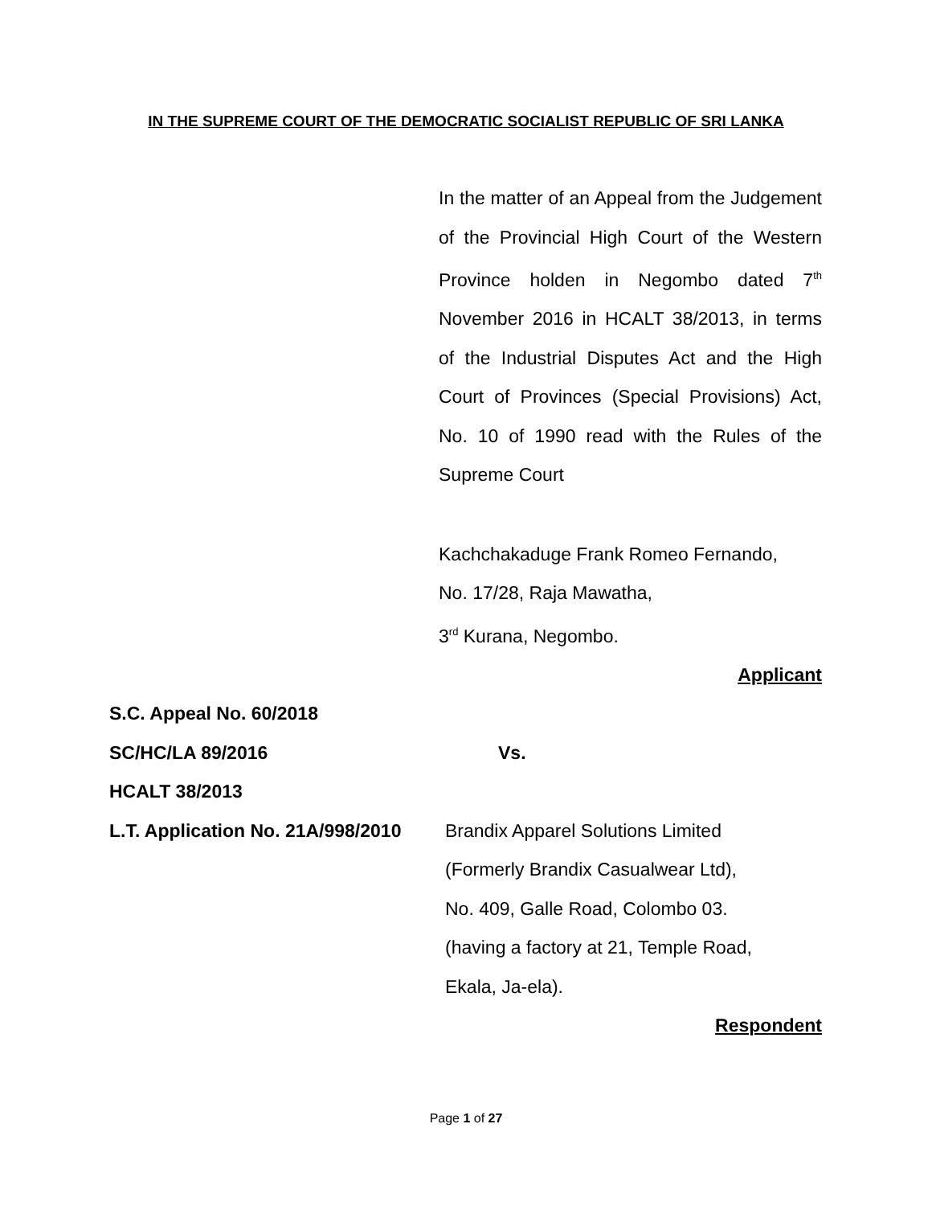IN THE SUPREME COURT OF THE DEMOCRATIC SOCIALIST REPUBLIC OF SRI LANKA
In the matter of an Appeal from the Judgement of the Provincial High Court of the Western Province holden in Negombo dated 7<sup>th</sup> November 2016 in HCALT 38/2013, in terms of the Industrial Disputes Act and the High Court of Provinces (Special Provisions) Act, No. 10 of 1990 read with the Rules of the Supreme Court
Kachchakaduge Frank Romeo Fernando,
No. 17/28, Raja Mawatha,
3<sup>rd</sup> Kurana, Negombo.
Applicant
S.C. Appeal No. 60/2018
SC/HC/LA 89/2016 Vs.
HCALT 38/2013
L.T. Application No. 21A/998/2010
Brandix Apparel Solutions Limited
(Formerly Brandix Casualwear Ltd),
No. 409, Galle Road, Colombo 03.
(having a factory at 21, Temple Road,
Ekala, Ja-ela).
Respondent
Page 1 of 27